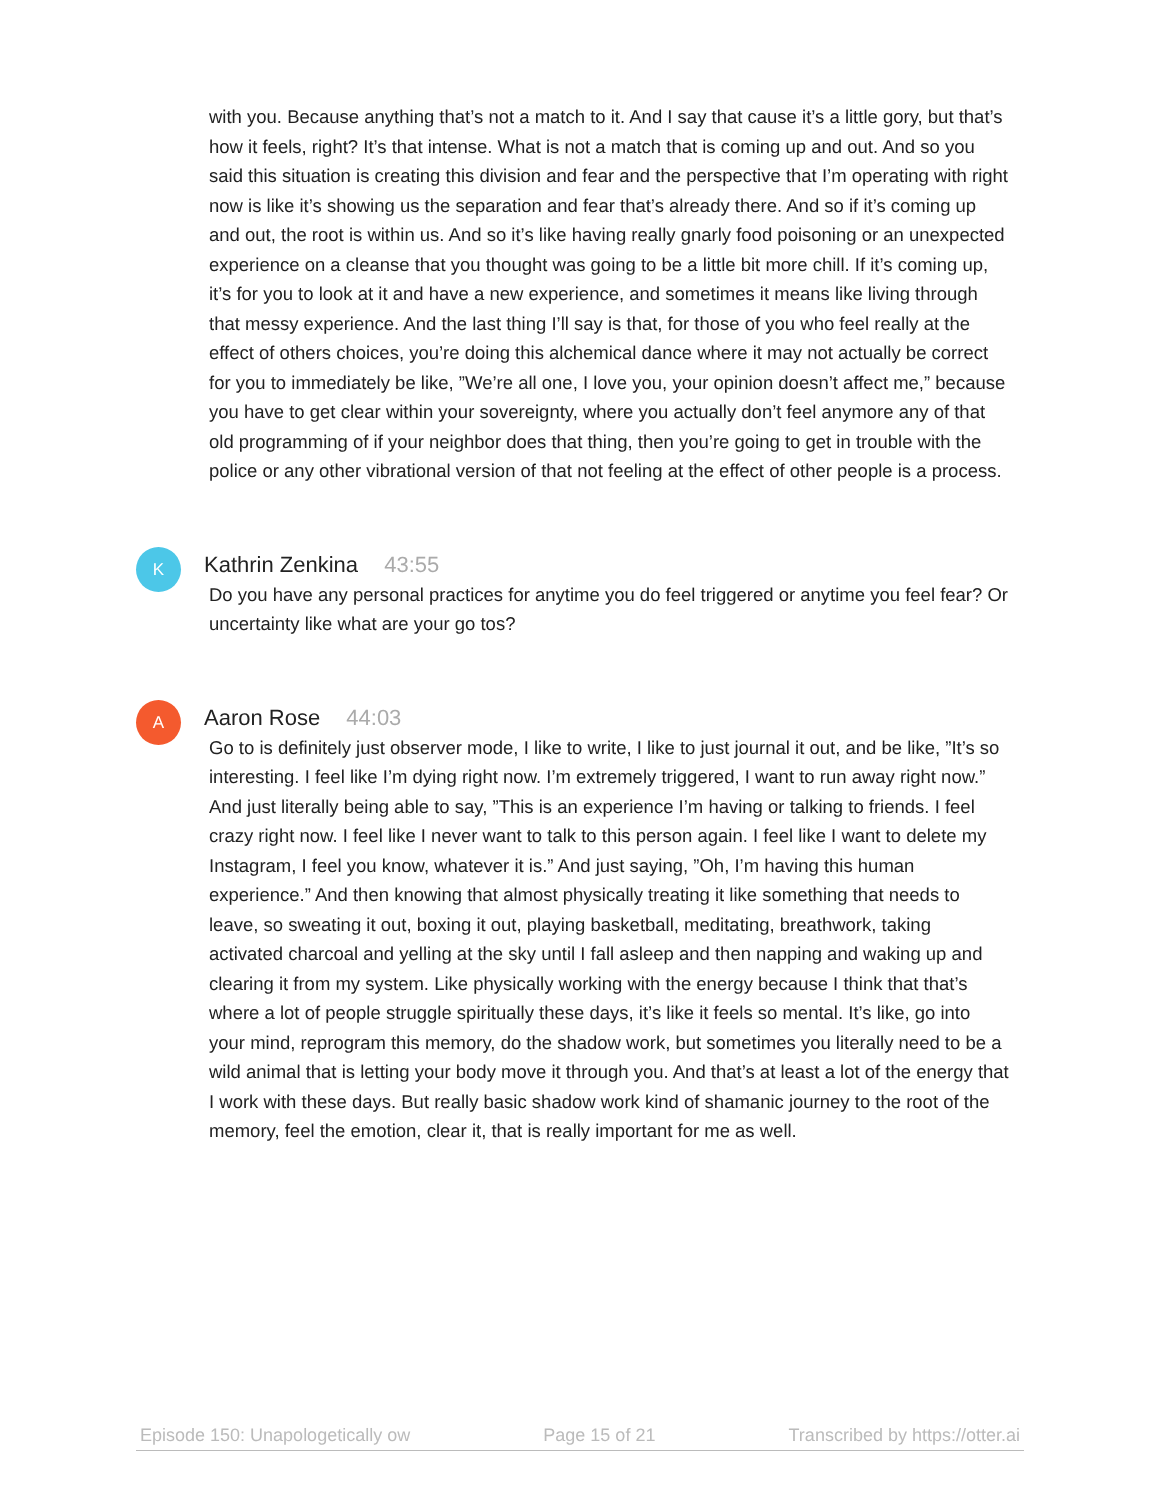with you. Because anything that’s not a match to it. And I say that cause it’s a little gory, but that’s how it feels, right? It’s that intense. What is not a match that is coming up and out. And so you said this situation is creating this division and fear and the perspective that I’m operating with right now is like it’s showing us the separation and fear that’s already there. And so if it’s coming up and out, the root is within us. And so it’s like having really gnarly food poisoning or an unexpected experience on a cleanse that you thought was going to be a little bit more chill. If it’s coming up, it’s for you to look at it and have a new experience, and sometimes it means like living through that messy experience. And the last thing I’ll say is that, for those of you who feel really at the effect of others choices, you’re doing this alchemical dance where it may not actually be correct for you to immediately be like, ”We’re all one, I love you, your opinion doesn’t affect me,” because you have to get clear within your sovereignty, where you actually don’t feel anymore any of that old programming of if your neighbor does that thing, then you’re going to get in trouble with the police or any other vibrational version of that not feeling at the effect of other people is a process.
K
Kathrin Zenkina 43:55
Do you have any personal practices for anytime you do feel triggered or anytime you feel fear? Or uncertainty like what are your go tos?
A
Aaron Rose 44:03
Go to is definitely just observer mode, I like to write, I like to just journal it out, and be like, ”It’s so interesting. I feel like I’m dying right now. I’m extremely triggered, I want to run away right now.” And just literally being able to say, ”This is an experience I’m having or talking to friends. I feel crazy right now. I feel like I never want to talk to this person again. I feel like I want to delete my Instagram, I feel you know, whatever it is.” And just saying, ”Oh, I’m having this human experience.” And then knowing that almost physically treating it like something that needs to leave, so sweating it out, boxing it out, playing basketball, meditating, breathwork, taking activated charcoal and yelling at the sky until I fall asleep and then napping and waking up and clearing it from my system. Like physically working with the energy because I think that that’s where a lot of people struggle spiritually these days, it’s like it feels so mental. It’s like, go into your mind, reprogram this memory, do the shadow work, but sometimes you literally need to be a wild animal that is letting your body move it through you. And that’s at least a lot of the energy that I work with these days. But really basic shadow work kind of shamanic journey to the root of the memory, feel the emotion, clear it, that is really important for me as well.
Episode 150: Unapologetically ow Page 15 of 21 Transcribed by https://otter.ai